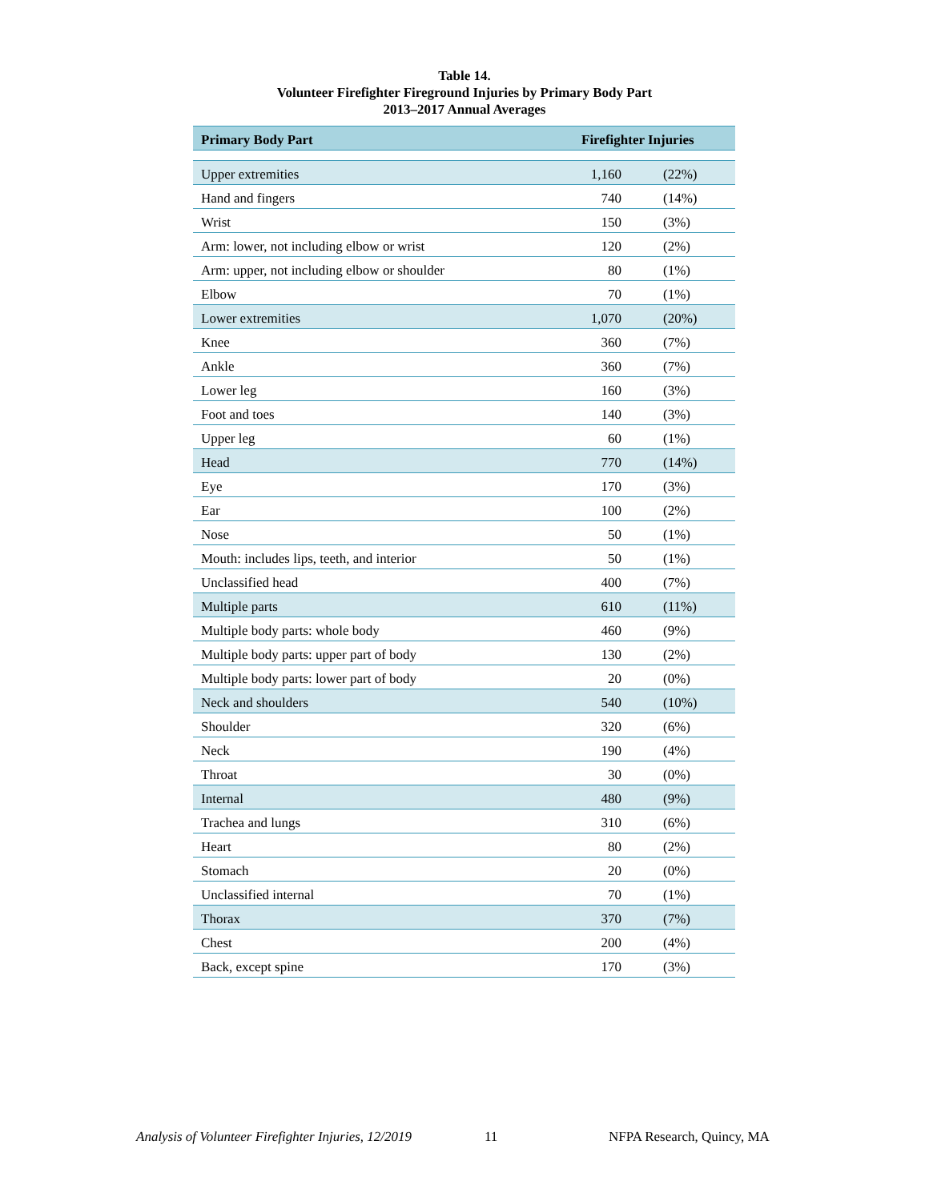Table 14.
Volunteer Firefighter Fireground Injuries by Primary Body Part
2013–2017 Annual Averages
| Primary Body Part | Firefighter Injuries | |
| --- | --- | --- |
| Upper extremities | 1,160 | (22%) |
| Hand and fingers | 740 | (14%) |
| Wrist | 150 | (3%) |
| Arm: lower, not including elbow or wrist | 120 | (2%) |
| Arm: upper, not including elbow or shoulder | 80 | (1%) |
| Elbow | 70 | (1%) |
| Lower extremities | 1,070 | (20%) |
| Knee | 360 | (7%) |
| Ankle | 360 | (7%) |
| Lower leg | 160 | (3%) |
| Foot and toes | 140 | (3%) |
| Upper leg | 60 | (1%) |
| Head | 770 | (14%) |
| Eye | 170 | (3%) |
| Ear | 100 | (2%) |
| Nose | 50 | (1%) |
| Mouth: includes lips, teeth, and interior | 50 | (1%) |
| Unclassified head | 400 | (7%) |
| Multiple parts | 610 | (11%) |
| Multiple body parts: whole body | 460 | (9%) |
| Multiple body parts: upper part of body | 130 | (2%) |
| Multiple body parts: lower part of body | 20 | (0%) |
| Neck and shoulders | 540 | (10%) |
| Shoulder | 320 | (6%) |
| Neck | 190 | (4%) |
| Throat | 30 | (0%) |
| Internal | 480 | (9%) |
| Trachea and lungs | 310 | (6%) |
| Heart | 80 | (2%) |
| Stomach | 20 | (0%) |
| Unclassified internal | 70 | (1%) |
| Thorax | 370 | (7%) |
| Chest | 200 | (4%) |
| Back, except spine | 170 | (3%) |
Analysis of Volunteer Firefighter Injuries, 12/2019 11 NFPA Research, Quincy, MA